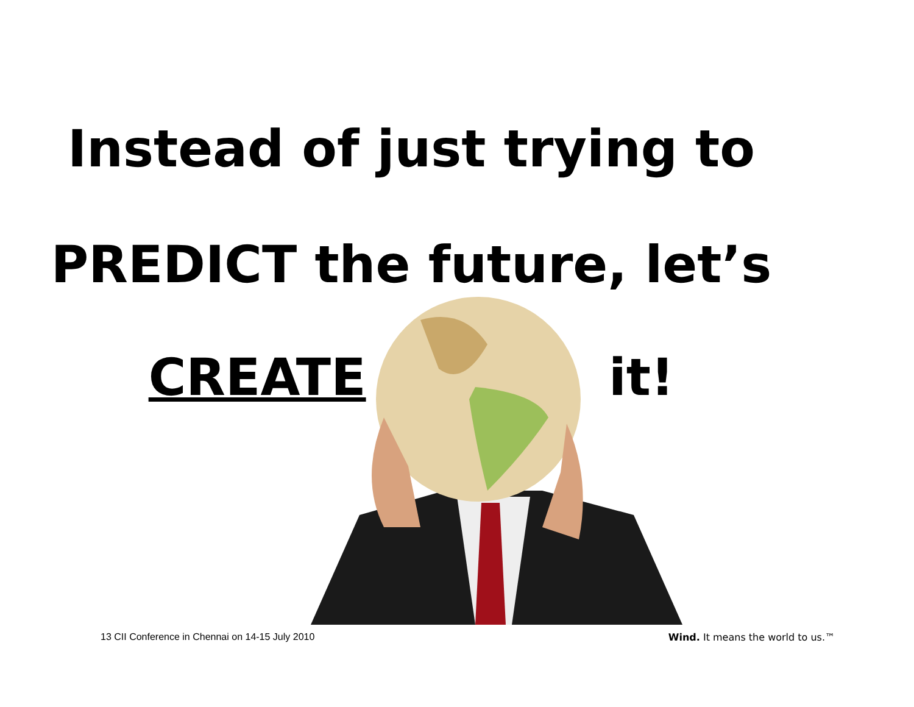Instead of just trying to
PREDICT the future, let’s
CREATE it!
13 CII Conference in Chennai on 14-15 July 2010
Wind. It means the world to us.™